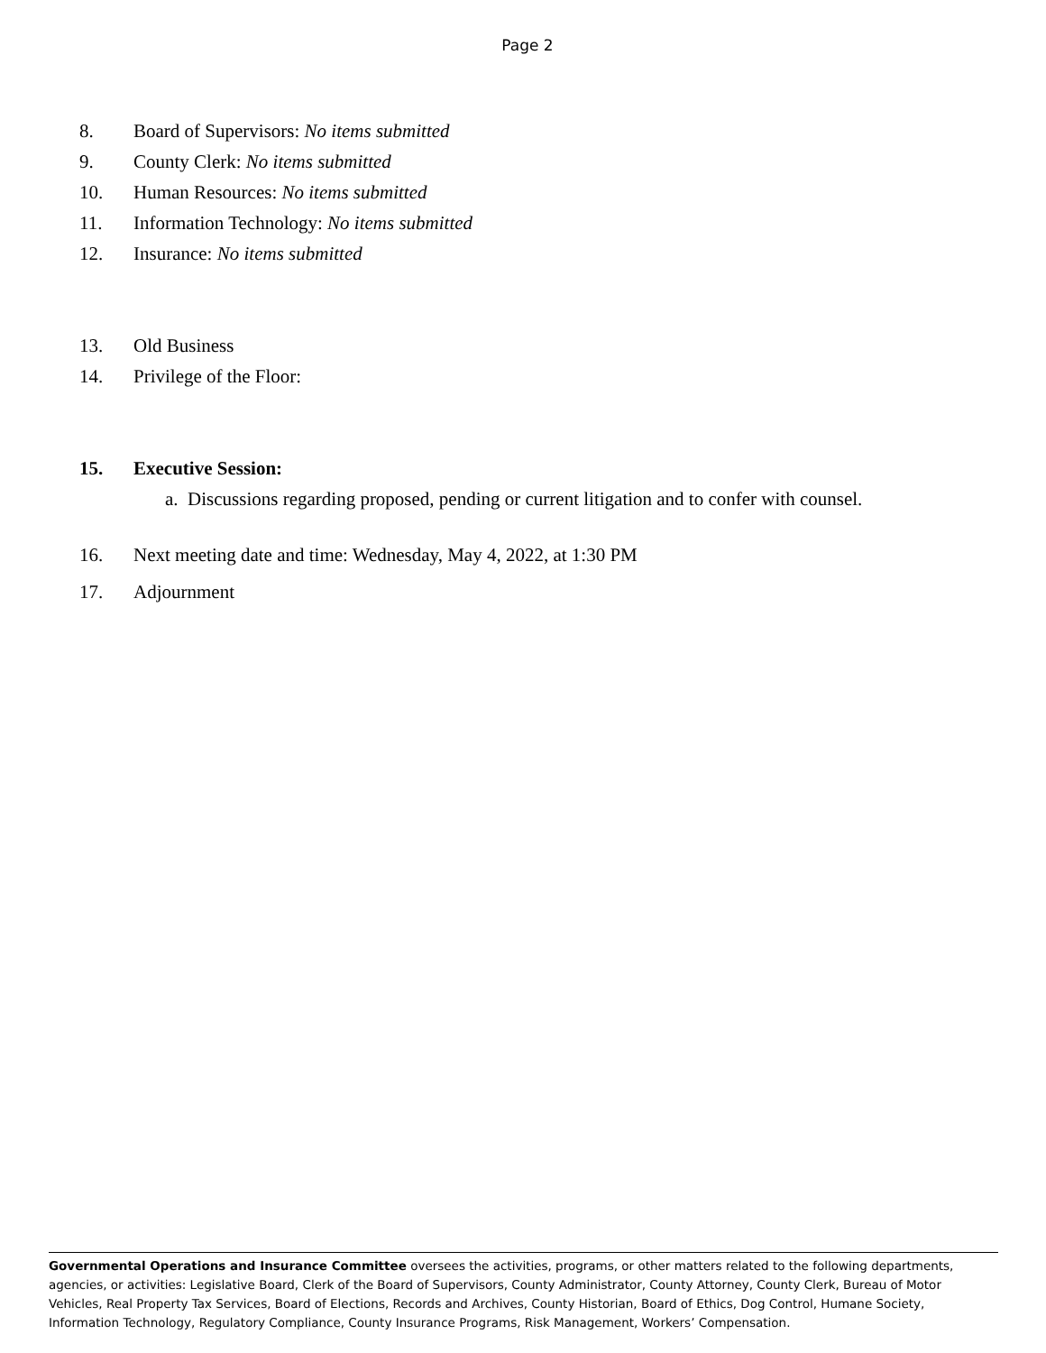Page 2
8. Board of Supervisors: No items submitted
9. County Clerk: No items submitted
10. Human Resources: No items submitted
11. Information Technology: No items submitted
12. Insurance: No items submitted
13. Old Business
14. Privilege of the Floor:
15. Executive Session:
a. Discussions regarding proposed, pending or current litigation and to confer with counsel.
16. Next meeting date and time: Wednesday, May 4, 2022, at 1:30 PM
17. Adjournment
Governmental Operations and Insurance Committee oversees the activities, programs, or other matters related to the following departments, agencies, or activities: Legislative Board, Clerk of the Board of Supervisors, County Administrator, County Attorney, County Clerk, Bureau of Motor Vehicles, Real Property Tax Services, Board of Elections, Records and Archives, County Historian, Board of Ethics, Dog Control, Humane Society, Information Technology, Regulatory Compliance, County Insurance Programs, Risk Management, Workers’ Compensation.